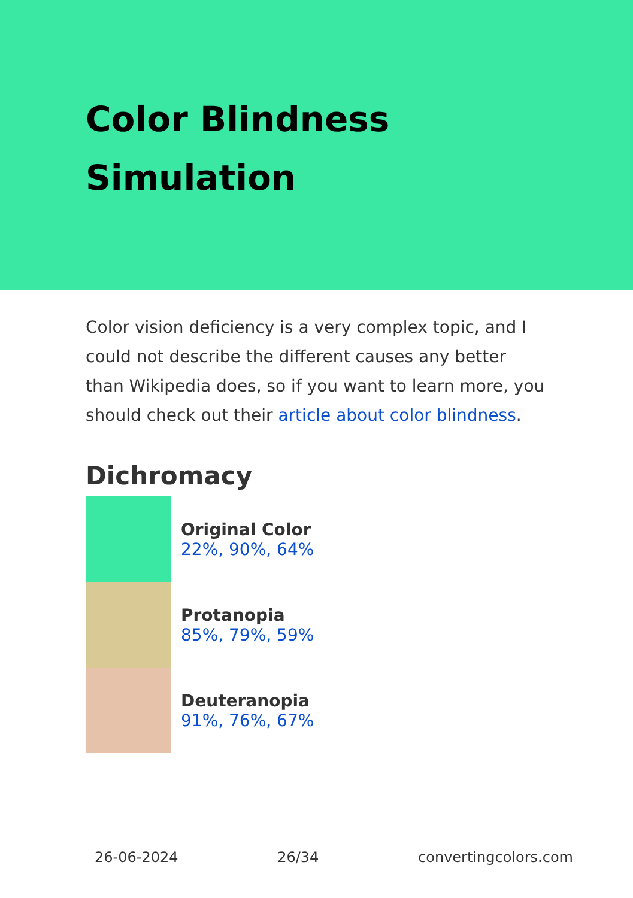Color Blindness Simulation
Color vision deficiency is a very complex topic, and I could not describe the different causes any better than Wikipedia does, so if you want to learn more, you should check out their article about color blindness.
Dichromacy
Original Color
22%, 90%, 64%
Protanopia
85%, 79%, 59%
Deuteranopia
91%, 76%, 67%
26-06-2024 26/34 convertingcolors.com